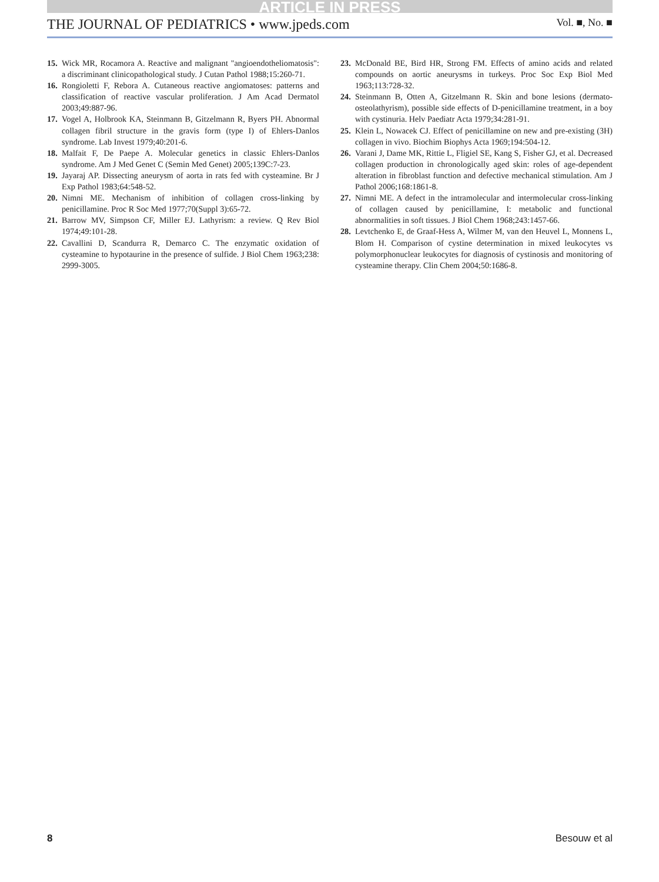ARTICLE IN PRESS
THE JOURNAL OF PEDIATRICS • www.jpeds.com Vol. ■, No. ■
15. Wick MR, Rocamora A. Reactive and malignant "angioendotheliomatosis": a discriminant clinicopathological study. J Cutan Pathol 1988;15:260-71.
16. Rongioletti F, Rebora A. Cutaneous reactive angiomatoses: patterns and classification of reactive vascular proliferation. J Am Acad Dermatol 2003;49:887-96.
17. Vogel A, Holbrook KA, Steinmann B, Gitzelmann R, Byers PH. Abnormal collagen fibril structure in the gravis form (type I) of Ehlers-Danlos syndrome. Lab Invest 1979;40:201-6.
18. Malfait F, De Paepe A. Molecular genetics in classic Ehlers-Danlos syndrome. Am J Med Genet C (Semin Med Genet) 2005;139C:7-23.
19. Jayaraj AP. Dissecting aneurysm of aorta in rats fed with cysteamine. Br J Exp Pathol 1983;64:548-52.
20. Nimni ME. Mechanism of inhibition of collagen cross-linking by penicillamine. Proc R Soc Med 1977;70(Suppl 3):65-72.
21. Barrow MV, Simpson CF, Miller EJ. Lathyrism: a review. Q Rev Biol 1974;49:101-28.
22. Cavallini D, Scandurra R, Demarco C. The enzymatic oxidation of cysteamine to hypotaurine in the presence of sulfide. J Biol Chem 1963;238: 2999-3005.
23. McDonald BE, Bird HR, Strong FM. Effects of amino acids and related compounds on aortic aneurysms in turkeys. Proc Soc Exp Biol Med 1963;113:728-32.
24. Steinmann B, Otten A, Gitzelmann R. Skin and bone lesions (dermato-osteolathyrism), possible side effects of D-penicillamine treatment, in a boy with cystinuria. Helv Paediatr Acta 1979;34:281-91.
25. Klein L, Nowacek CJ. Effect of penicillamine on new and pre-existing (3H) collagen in vivo. Biochim Biophys Acta 1969;194:504-12.
26. Varani J, Dame MK, Rittie L, Fligiel SE, Kang S, Fisher GJ, et al. Decreased collagen production in chronologically aged skin: roles of age-dependent alteration in fibroblast function and defective mechanical stimulation. Am J Pathol 2006;168:1861-8.
27. Nimni ME. A defect in the intramolecular and intermolecular cross-linking of collagen caused by penicillamine, I: metabolic and functional abnormalities in soft tissues. J Biol Chem 1968;243:1457-66.
28. Levtchenko E, de Graaf-Hess A, Wilmer M, van den Heuvel L, Monnens L, Blom H. Comparison of cystine determination in mixed leukocytes vs polymorphonuclear leukocytes for diagnosis of cystinosis and monitoring of cysteamine therapy. Clin Chem 2004;50:1686-8.
8 Besouw et al